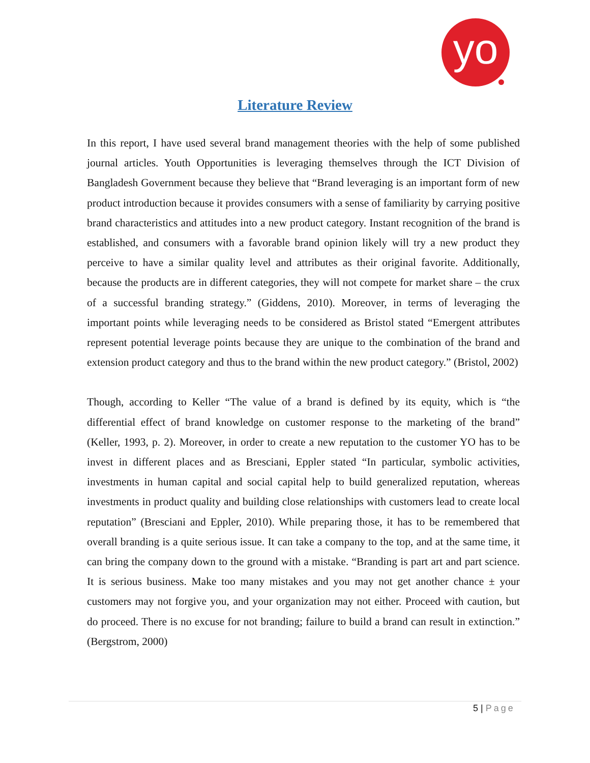yo
Literature Review
In this report, I have used several brand management theories with the help of some published journal articles. Youth Opportunities is leveraging themselves through the ICT Division of Bangladesh Government because they believe that “Brand leveraging is an important form of new product introduction because it provides consumers with a sense of familiarity by carrying positive brand characteristics and attitudes into a new product category. Instant recognition of the brand is established, and consumers with a favorable brand opinion likely will try a new product they perceive to have a similar quality level and attributes as their original favorite. Additionally, because the products are in different categories, they will not compete for market share – the crux of a successful branding strategy.” (Giddens, 2010). Moreover, in terms of leveraging the important points while leveraging needs to be considered as Bristol stated “Emergent attributes represent potential leverage points because they are unique to the combination of the brand and extension product category and thus to the brand within the new product category.” (Bristol, 2002)
Though, according to Keller “The value of a brand is defined by its equity, which is “the differential effect of brand knowledge on customer response to the marketing of the brand” (Keller, 1993, p. 2). Moreover, in order to create a new reputation to the customer YO has to be invest in different places and as Bresciani, Eppler stated “In particular, symbolic activities, investments in human capital and social capital help to build generalized reputation, whereas investments in product quality and building close relationships with customers lead to create local reputation” (Bresciani and Eppler, 2010). While preparing those, it has to be remembered that overall branding is a quite serious issue. It can take a company to the top, and at the same time, it can bring the company down to the ground with a mistake. “Branding is part art and part science. It is serious business. Make too many mistakes and you may not get another chance ± your customers may not forgive you, and your organization may not either. Proceed with caution, but do proceed. There is no excuse for not branding; failure to build a brand can result in extinction.” (Bergstrom, 2000)
5 | Page